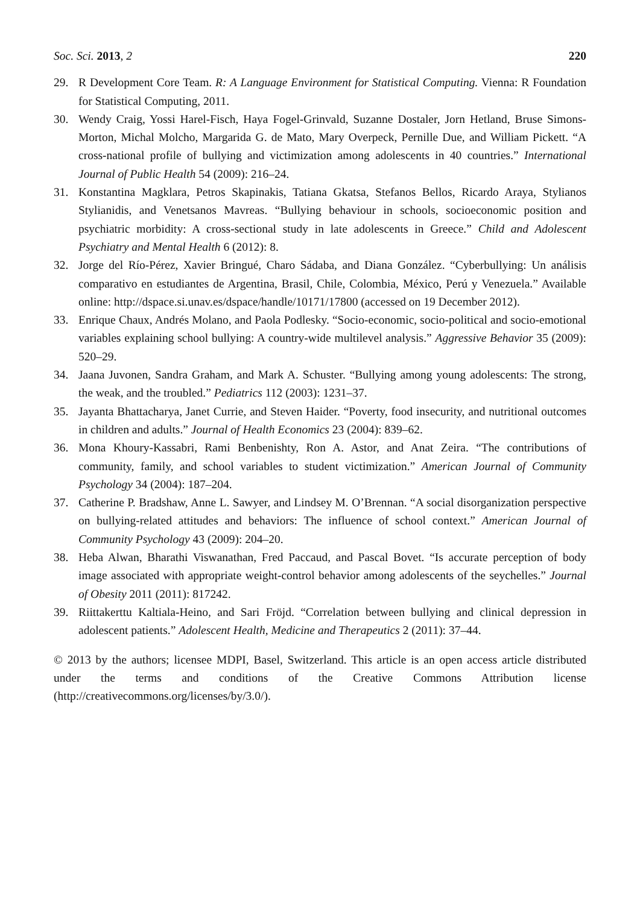Soc. Sci. 2013, 2 220
29. R Development Core Team. R: A Language Environment for Statistical Computing. Vienna: R Foundation for Statistical Computing, 2011.
30. Wendy Craig, Yossi Harel-Fisch, Haya Fogel-Grinvald, Suzanne Dostaler, Jorn Hetland, Bruse Simons-Morton, Michal Molcho, Margarida G. de Mato, Mary Overpeck, Pernille Due, and William Pickett. “A cross-national profile of bullying and victimization among adolescents in 40 countries.” International Journal of Public Health 54 (2009): 216–24.
31. Konstantina Magklara, Petros Skapinakis, Tatiana Gkatsa, Stefanos Bellos, Ricardo Araya, Stylianos Stylianidis, and Venetsanos Mavreas. “Bullying behaviour in schools, socioeconomic position and psychiatric morbidity: A cross-sectional study in late adolescents in Greece.” Child and Adolescent Psychiatry and Mental Health 6 (2012): 8.
32. Jorge del Río-Pérez, Xavier Bringué, Charo Sádaba, and Diana González. “Cyberbullying: Un análisis comparativo en estudiantes de Argentina, Brasil, Chile, Colombia, México, Perú y Venezuela.” Available online: http://dspace.si.unav.es/dspace/handle/10171/17800 (accessed on 19 December 2012).
33. Enrique Chaux, Andrés Molano, and Paola Podlesky. “Socio-economic, socio-political and socio-emotional variables explaining school bullying: A country-wide multilevel analysis.” Aggressive Behavior 35 (2009): 520–29.
34. Jaana Juvonen, Sandra Graham, and Mark A. Schuster. “Bullying among young adolescents: The strong, the weak, and the troubled.” Pediatrics 112 (2003): 1231–37.
35. Jayanta Bhattacharya, Janet Currie, and Steven Haider. “Poverty, food insecurity, and nutritional outcomes in children and adults.” Journal of Health Economics 23 (2004): 839–62.
36. Mona Khoury-Kassabri, Rami Benbenishty, Ron A. Astor, and Anat Zeira. “The contributions of community, family, and school variables to student victimization.” American Journal of Community Psychology 34 (2004): 187–204.
37. Catherine P. Bradshaw, Anne L. Sawyer, and Lindsey M. O’Brennan. “A social disorganization perspective on bullying-related attitudes and behaviors: The influence of school context.” American Journal of Community Psychology 43 (2009): 204–20.
38. Heba Alwan, Bharathi Viswanathan, Fred Paccaud, and Pascal Bovet. “Is accurate perception of body image associated with appropriate weight-control behavior among adolescents of the seychelles.” Journal of Obesity 2011 (2011): 817242.
39. Riittakerttu Kaltiala-Heino, and Sari Fröjd. “Correlation between bullying and clinical depression in adolescent patients.” Adolescent Health, Medicine and Therapeutics 2 (2011): 37–44.
© 2013 by the authors; licensee MDPI, Basel, Switzerland. This article is an open access article distributed under the terms and conditions of the Creative Commons Attribution license (http://creativecommons.org/licenses/by/3.0/).